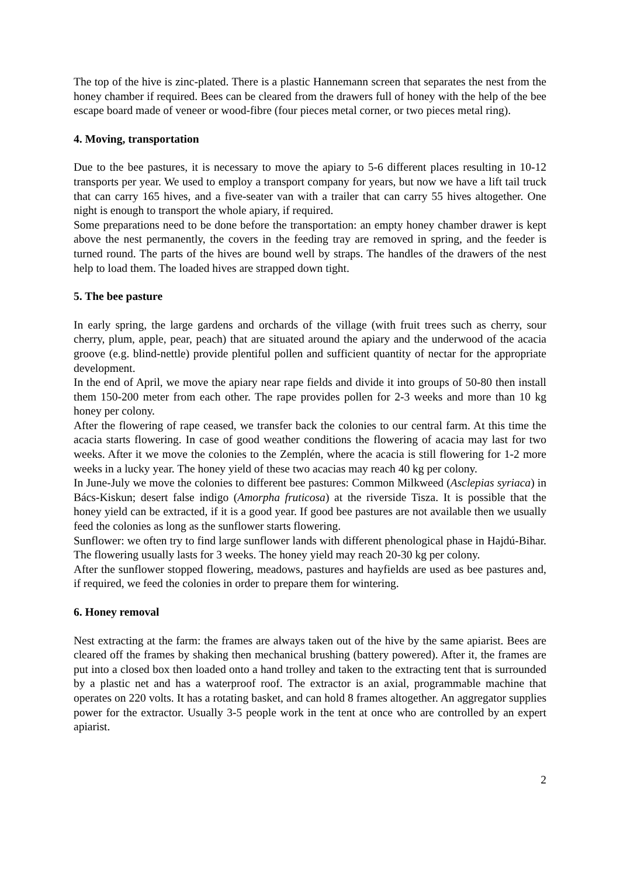The top of the hive is zinc-plated. There is a plastic Hannemann screen that separates the nest from the honey chamber if required. Bees can be cleared from the drawers full of honey with the help of the bee escape board made of veneer or wood-fibre (four pieces metal corner, or two pieces metal ring).
4. Moving, transportation
Due to the bee pastures, it is necessary to move the apiary to 5-6 different places resulting in 10-12 transports per year. We used to employ a transport company for years, but now we have a lift tail truck that can carry 165 hives, and a five-seater van with a trailer that can carry 55 hives altogether. One night is enough to transport the whole apiary, if required.
Some preparations need to be done before the transportation: an empty honey chamber drawer is kept above the nest permanently, the covers in the feeding tray are removed in spring, and the feeder is turned round. The parts of the hives are bound well by straps. The handles of the drawers of the nest help to load them. The loaded hives are strapped down tight.
5. The bee pasture
In early spring, the large gardens and orchards of the village (with fruit trees such as cherry, sour cherry, plum, apple, pear, peach) that are situated around the apiary and the underwood of the acacia groove (e.g. blind-nettle) provide plentiful pollen and sufficient quantity of nectar for the appropriate development.
In the end of April, we move the apiary near rape fields and divide it into groups of 50-80 then install them 150-200 meter from each other. The rape provides pollen for 2-3 weeks and more than 10 kg honey per colony.
After the flowering of rape ceased, we transfer back the colonies to our central farm. At this time the acacia starts flowering. In case of good weather conditions the flowering of acacia may last for two weeks. After it we move the colonies to the Zemplén, where the acacia is still flowering for 1-2 more weeks in a lucky year. The honey yield of these two acacias may reach 40 kg per colony.
In June-July we move the colonies to different bee pastures: Common Milkweed (Asclepias syriaca) in Bács-Kiskun; desert false indigo (Amorpha fruticosa) at the riverside Tisza. It is possible that the honey yield can be extracted, if it is a good year. If good bee pastures are not available then we usually feed the colonies as long as the sunflower starts flowering.
Sunflower: we often try to find large sunflower lands with different phenological phase in Hajdú-Bihar. The flowering usually lasts for 3 weeks. The honey yield may reach 20-30 kg per colony.
After the sunflower stopped flowering, meadows, pastures and hayfields are used as bee pastures and, if required, we feed the colonies in order to prepare them for wintering.
6. Honey removal
Nest extracting at the farm: the frames are always taken out of the hive by the same apiarist. Bees are cleared off the frames by shaking then mechanical brushing (battery powered). After it, the frames are put into a closed box then loaded onto a hand trolley and taken to the extracting tent that is surrounded by a plastic net and has a waterproof roof. The extractor is an axial, programmable machine that operates on 220 volts. It has a rotating basket, and can hold 8 frames altogether. An aggregator supplies power for the extractor. Usually 3-5 people work in the tent at once who are controlled by an expert apiarist.
2